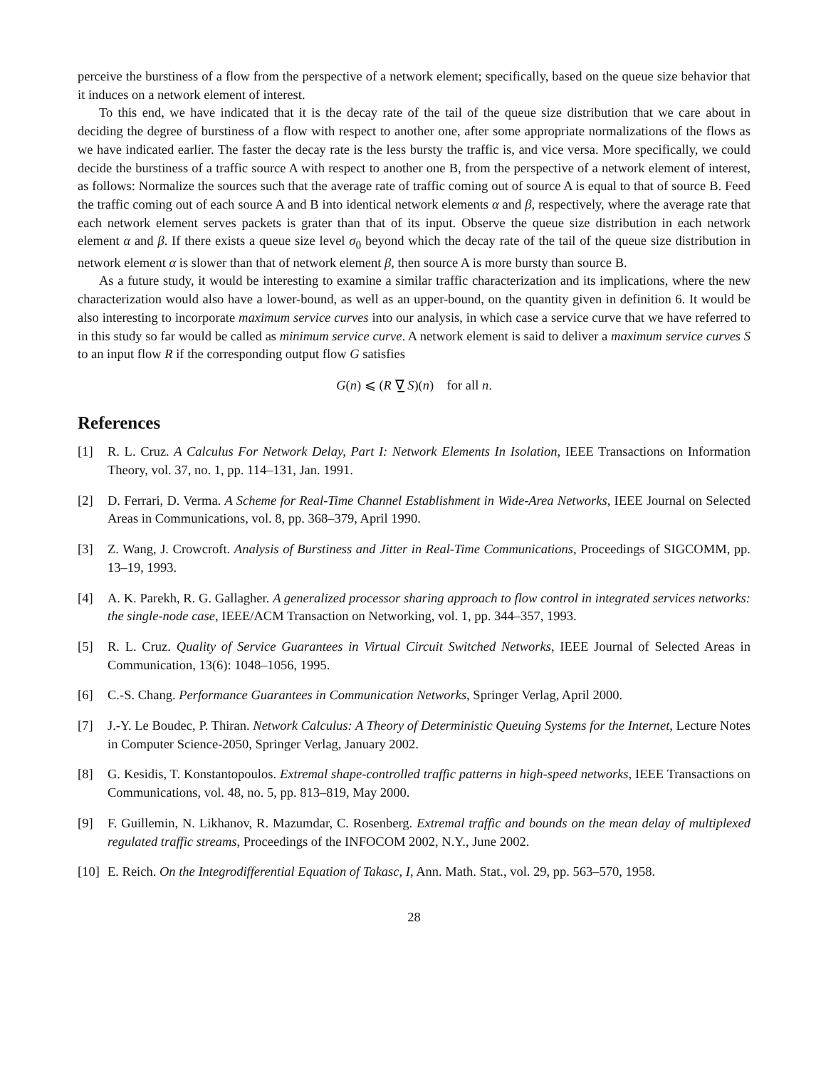perceive the burstiness of a flow from the perspective of a network element; specifically, based on the queue size behavior that it induces on a network element of interest.
To this end, we have indicated that it is the decay rate of the tail of the queue size distribution that we care about in deciding the degree of burstiness of a flow with respect to another one, after some appropriate normalizations of the flows as we have indicated earlier. The faster the decay rate is the less bursty the traffic is, and vice versa. More specifically, we could decide the burstiness of a traffic source A with respect to another one B, from the perspective of a network element of interest, as follows: Normalize the sources such that the average rate of traffic coming out of source A is equal to that of source B. Feed the traffic coming out of each source A and B into identical network elements α and β, respectively, where the average rate that each network element serves packets is grater than that of its input. Observe the queue size distribution in each network element α and β. If there exists a queue size level σ<sub>0</sub> beyond which the decay rate of the tail of the queue size distribution in network element α is slower than that of network element β, then source A is more bursty than source B.
As a future study, it would be interesting to examine a similar traffic characterization and its implications, where the new characterization would also have a lower-bound, as well as an upper-bound, on the quantity given in definition 6. It would be also interesting to incorporate maximum service curves into our analysis, in which case a service curve that we have referred to in this study so far would be called as minimum service curve. A network element is said to deliver a maximum service curves S to an input flow R if the corresponding output flow G satisfies
G(n) ⩽ (R ∇̲ S)(n) for all n.
References
[1] R. L. Cruz. A Calculus For Network Delay, Part I: Network Elements In Isolation, IEEE Transactions on Information Theory, vol. 37, no. 1, pp. 114–131, Jan. 1991.
[2] D. Ferrari, D. Verma. A Scheme for Real-Time Channel Establishment in Wide-Area Networks, IEEE Journal on Selected Areas in Communications, vol. 8, pp. 368–379, April 1990.
[3] Z. Wang, J. Crowcroft. Analysis of Burstiness and Jitter in Real-Time Communications, Proceedings of SIGCOMM, pp. 13–19, 1993.
[4] A. K. Parekh, R. G. Gallagher. A generalized processor sharing approach to flow control in integrated services networks: the single-node case, IEEE/ACM Transaction on Networking, vol. 1, pp. 344–357, 1993.
[5] R. L. Cruz. Quality of Service Guarantees in Virtual Circuit Switched Networks, IEEE Journal of Selected Areas in Communication, 13(6): 1048–1056, 1995.
[6] C.-S. Chang. Performance Guarantees in Communication Networks, Springer Verlag, April 2000.
[7] J.-Y. Le Boudec, P. Thiran. Network Calculus: A Theory of Deterministic Queuing Systems for the Internet, Lecture Notes in Computer Science-2050, Springer Verlag, January 2002.
[8] G. Kesidis, T. Konstantopoulos. Extremal shape-controlled traffic patterns in high-speed networks, IEEE Transactions on Communications, vol. 48, no. 5, pp. 813–819, May 2000.
[9] F. Guillemin, N. Likhanov, R. Mazumdar, C. Rosenberg. Extremal traffic and bounds on the mean delay of multiplexed regulated traffic streams, Proceedings of the INFOCOM 2002, N.Y., June 2002.
[10] E. Reich. On the Integrodifferential Equation of Takasc, I, Ann. Math. Stat., vol. 29, pp. 563–570, 1958.
28